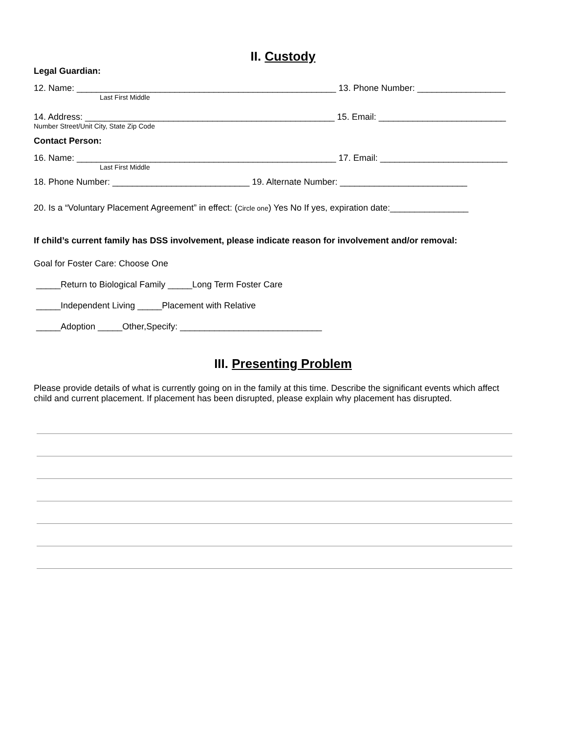II. Custody
Legal Guardian:
12. Name: _____________________________________________________ 13. Phone Number: __________________
Last First Middle
14. Address: ___________________________________________________ 15. Email: __________________________
Number Street/Unit City, State Zip Code
Contact Person:
16. Name: _____________________________________________________ 17. Email: __________________________
Last First Middle
18. Phone Number: ____________________________ 19. Alternate Number: __________________________
20. Is a “Voluntary Placement Agreement” in effect: (Circle one) Yes No If yes, expiration date:________________
If child’s current family has DSS involvement, please indicate reason for involvement and/or removal:
Goal for Foster Care: Choose One
_____Return to Biological Family _____Long Term Foster Care
_____Independent Living _____Placement with Relative
_____Adoption _____Other,Specify: _____________________________
III. Presenting Problem
Please provide details of what is currently going on in the family at this time. Describe the significant events which affect child and current placement. If placement has been disrupted, please explain why placement has disrupted.